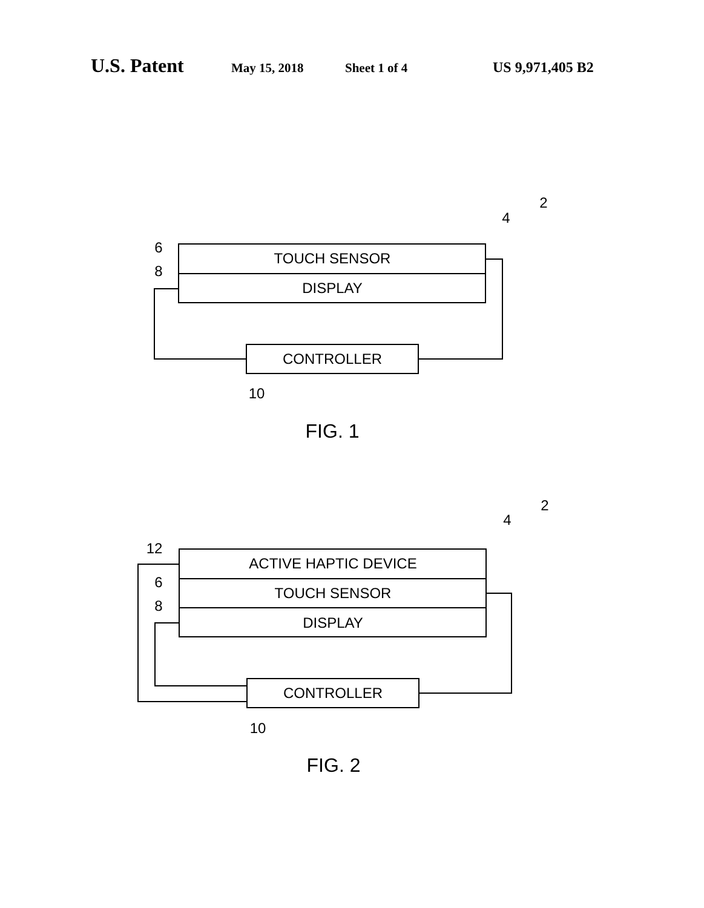U.S. Patent May 15, 2018 Sheet 1 of 4 US 9,971,405 B2
TOUCH SENSOR
DISPLAY
CONTROLLER
6
8
10
4
2
FIG. 1
ACTIVE HAPTIC DEVICE
TOUCH SENSOR
DISPLAY
CONTROLLER
12
6
8
10
4
2
FIG. 2